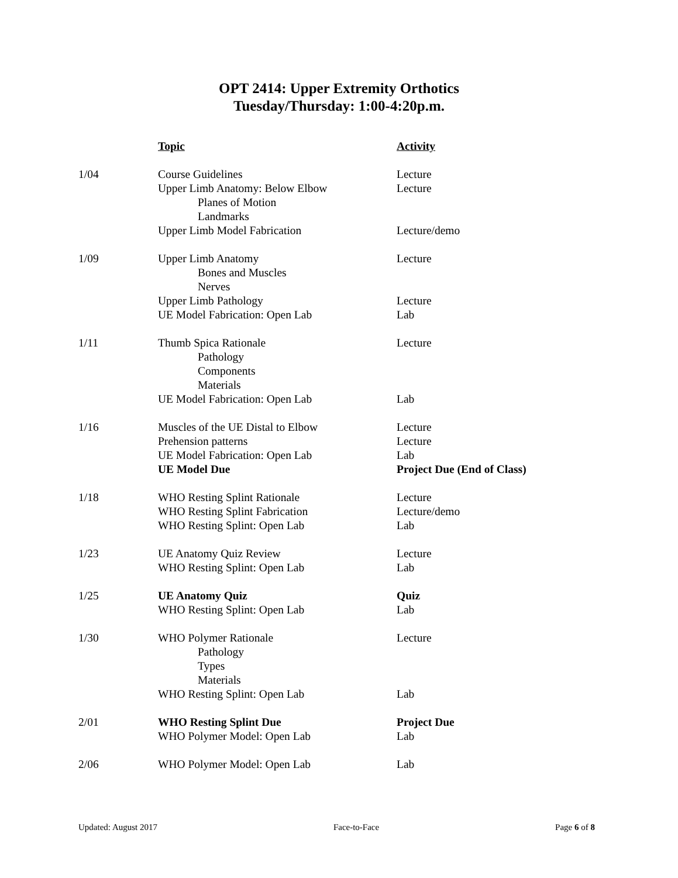OPT 2414: Upper Extremity Orthotics
Tuesday/Thursday: 1:00-4:20p.m.
| | Topic | Activity |
| --- | --- | --- |
| 1/04 | Course Guidelines | Lecture |
| | Upper Limb Anatomy: Below Elbow | Lecture |
| | Planes of Motion | |
| | Landmarks | |
| | Upper Limb Model Fabrication | Lecture/demo |
| 1/09 | Upper Limb Anatomy | Lecture |
| | Bones and Muscles | |
| | Nerves | |
| | Upper Limb Pathology | Lecture |
| | UE Model Fabrication: Open Lab | Lab |
| 1/11 | Thumb Spica Rationale | Lecture |
| | Pathology | |
| | Components | |
| | Materials | |
| | UE Model Fabrication: Open Lab | Lab |
| 1/16 | Muscles of the UE Distal to Elbow | Lecture |
| | Prehension patterns | Lecture |
| | UE Model Fabrication: Open Lab | Lab |
| | UE Model Due | Project Due (End of Class) |
| 1/18 | WHO Resting Splint Rationale | Lecture |
| | WHO Resting Splint Fabrication | Lecture/demo |
| | WHO Resting Splint: Open Lab | Lab |
| 1/23 | UE Anatomy Quiz Review | Lecture |
| | WHO Resting Splint: Open Lab | Lab |
| 1/25 | UE Anatomy Quiz | Quiz |
| | WHO Resting Splint: Open Lab | Lab |
| 1/30 | WHO Polymer Rationale | Lecture |
| | Pathology | |
| | Types | |
| | Materials | |
| | WHO Resting Splint: Open Lab | Lab |
| 2/01 | WHO Resting Splint Due | Project Due |
| | WHO Polymer Model: Open Lab | Lab |
| 2/06 | WHO Polymer Model: Open Lab | Lab |
Updated: August 2017 Face-to-Face Page 6 of 8